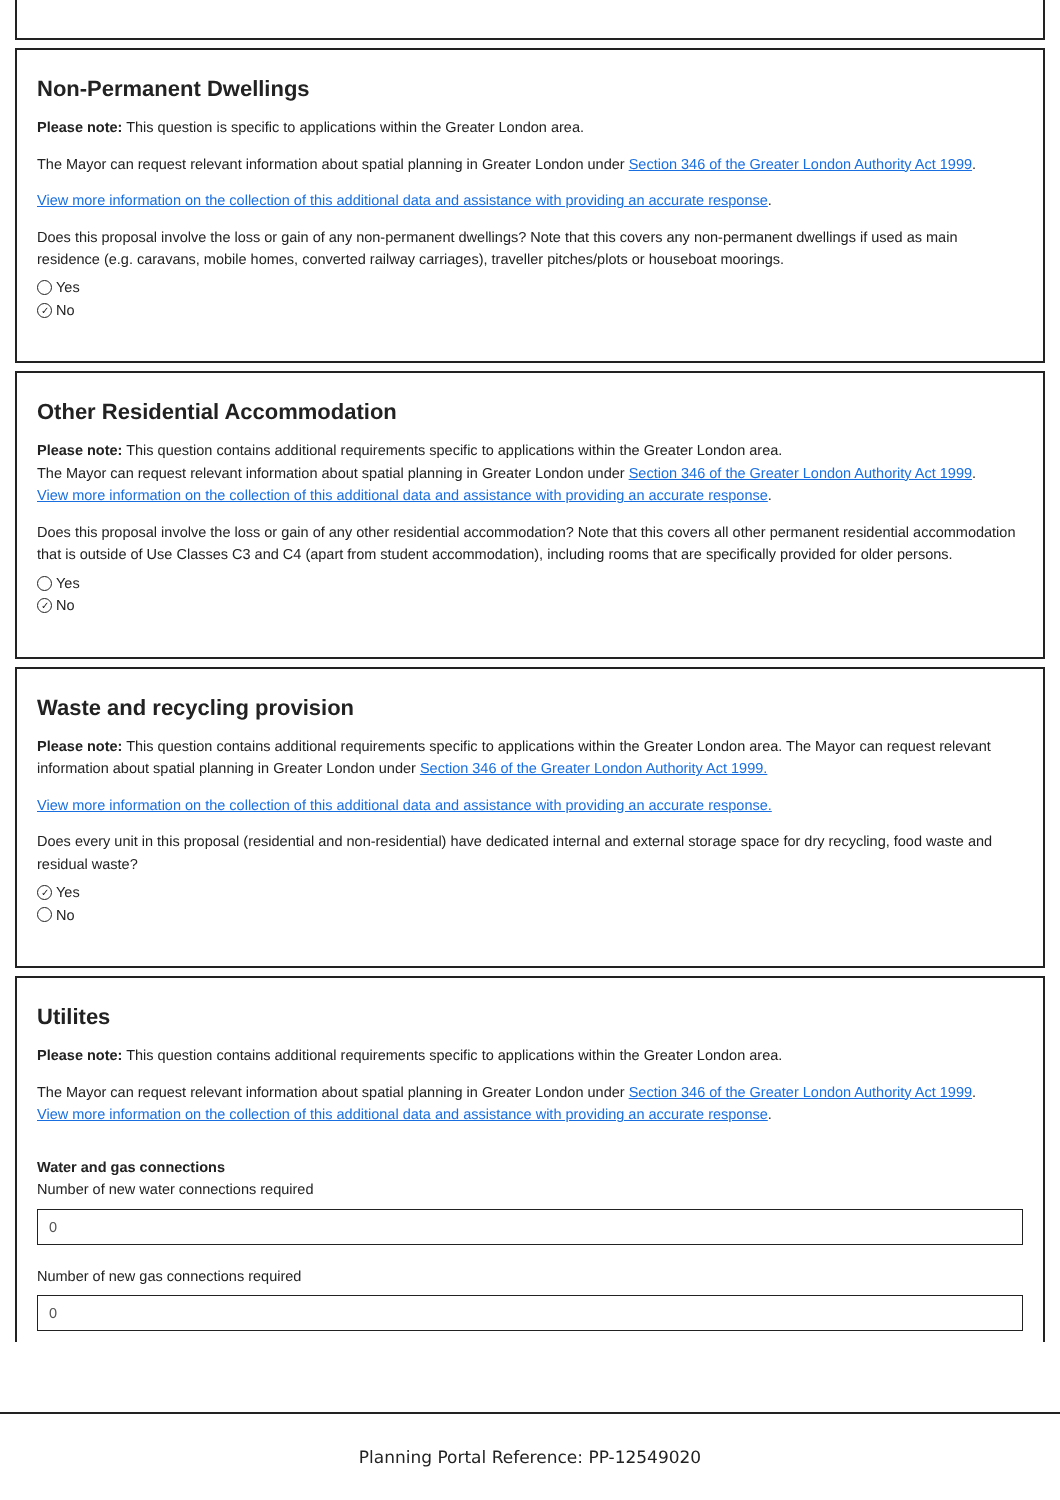Non-Permanent Dwellings
Please note: This question is specific to applications within the Greater London area.
The Mayor can request relevant information about spatial planning in Greater London under Section 346 of the Greater London Authority Act 1999.
View more information on the collection of this additional data and assistance with providing an accurate response.
Does this proposal involve the loss or gain of any non-permanent dwellings? Note that this covers any non-permanent dwellings if used as main residence (e.g. caravans, mobile homes, converted railway carriages), traveller pitches/plots or houseboat moorings.
Yes
✓ No
Other Residential Accommodation
Please note: This question contains additional requirements specific to applications within the Greater London area.
The Mayor can request relevant information about spatial planning in Greater London under Section 346 of the Greater London Authority Act 1999.
View more information on the collection of this additional data and assistance with providing an accurate response.
Does this proposal involve the loss or gain of any other residential accommodation? Note that this covers all other permanent residential accommodation that is outside of Use Classes C3 and C4 (apart from student accommodation), including rooms that are specifically provided for older persons.
Yes
✓ No
Waste and recycling provision
Please note: This question contains additional requirements specific to applications within the Greater London area. The Mayor can request relevant information about spatial planning in Greater London under Section 346 of the Greater London Authority Act 1999.
View more information on the collection of this additional data and assistance with providing an accurate response.
Does every unit in this proposal (residential and non-residential) have dedicated internal and external storage space for dry recycling, food waste and residual waste?
✓ Yes
No
Utilites
Please note: This question contains additional requirements specific to applications within the Greater London area.
The Mayor can request relevant information about spatial planning in Greater London under Section 346 of the Greater London Authority Act 1999.
View more information on the collection of this additional data and assistance with providing an accurate response.
Water and gas connections
Number of new water connections required
0
Number of new gas connections required
0
Planning Portal Reference: PP-12549020